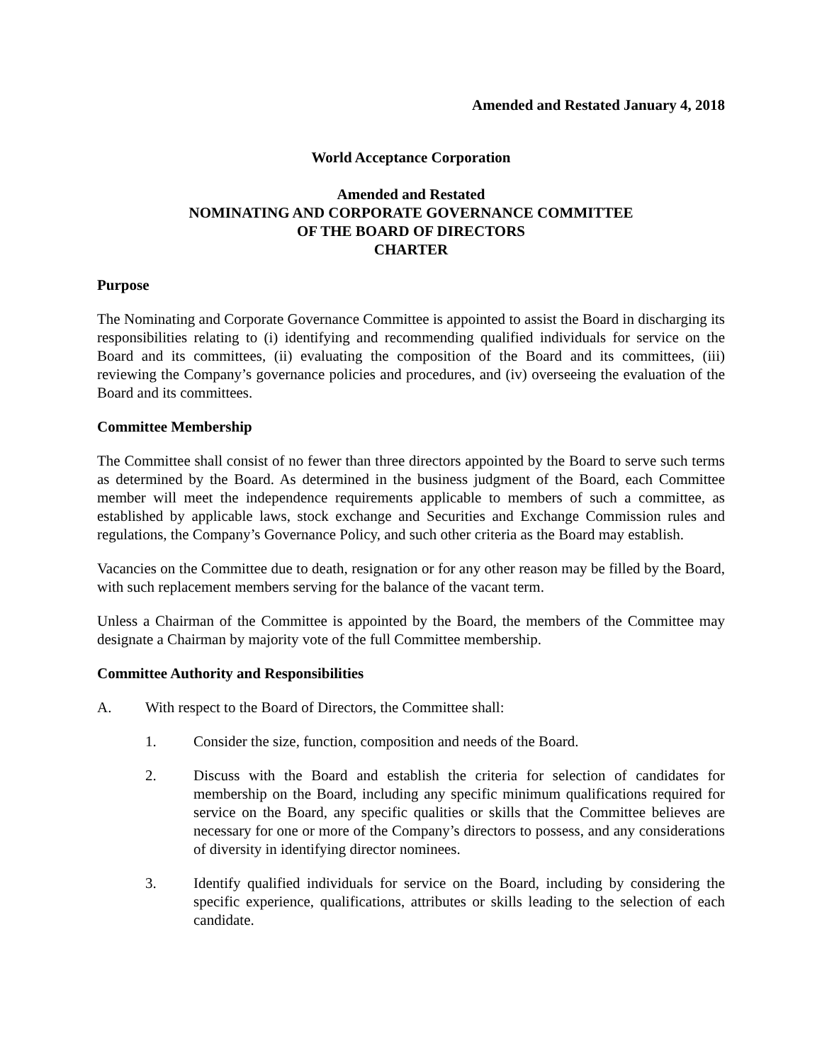Amended and Restated January 4, 2018
World Acceptance Corporation
Amended and Restated
NOMINATING AND CORPORATE GOVERNANCE COMMITTEE
OF THE BOARD OF DIRECTORS
CHARTER
Purpose
The Nominating and Corporate Governance Committee is appointed to assist the Board in discharging its responsibilities relating to (i) identifying and recommending qualified individuals for service on the Board and its committees, (ii) evaluating the composition of the Board and its committees, (iii) reviewing the Company’s governance policies and procedures, and (iv) overseeing the evaluation of the Board and its committees.
Committee Membership
The Committee shall consist of no fewer than three directors appointed by the Board to serve such terms as determined by the Board. As determined in the business judgment of the Board, each Committee member will meet the independence requirements applicable to members of such a committee, as established by applicable laws, stock exchange and Securities and Exchange Commission rules and regulations, the Company’s Governance Policy, and such other criteria as the Board may establish.
Vacancies on the Committee due to death, resignation or for any other reason may be filled by the Board, with such replacement members serving for the balance of the vacant term.
Unless a Chairman of the Committee is appointed by the Board, the members of the Committee may designate a Chairman by majority vote of the full Committee membership.
Committee Authority and Responsibilities
A. With respect to the Board of Directors, the Committee shall:
1. Consider the size, function, composition and needs of the Board.
2. Discuss with the Board and establish the criteria for selection of candidates for membership on the Board, including any specific minimum qualifications required for service on the Board, any specific qualities or skills that the Committee believes are necessary for one or more of the Company’s directors to possess, and any considerations of diversity in identifying director nominees.
3. Identify qualified individuals for service on the Board, including by considering the specific experience, qualifications, attributes or skills leading to the selection of each candidate.